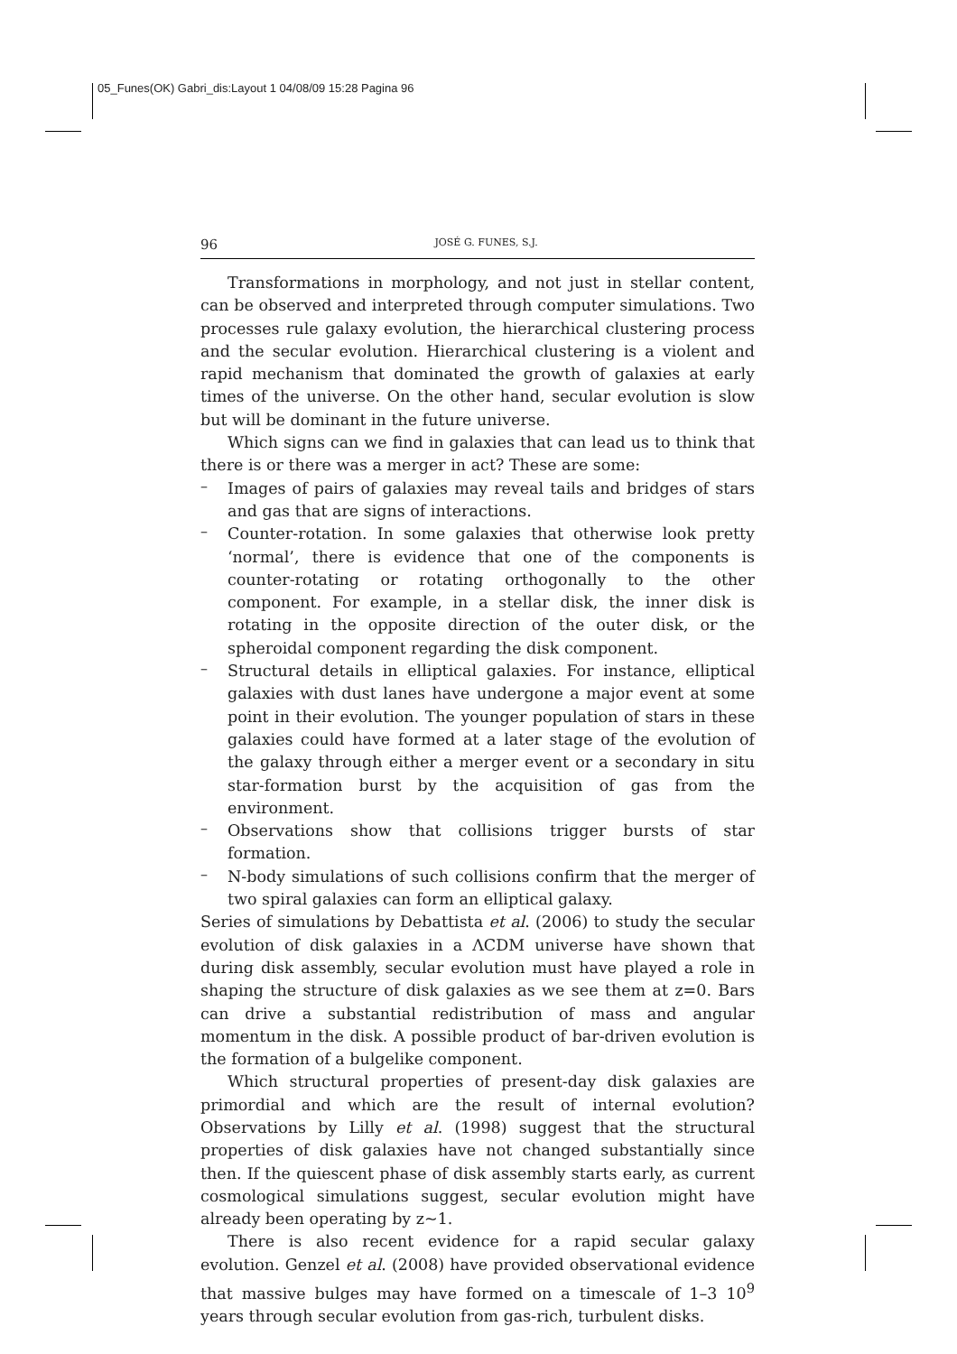05_Funes(OK) Gabri_dis:Layout 1 04/08/09 15:28 Pagina 96
96 JOSÉ G. FUNES, S.J.
Transformations in morphology, and not just in stellar content, can be observed and interpreted through computer simulations. Two processes rule galaxy evolution, the hierarchical clustering process and the secular evolution. Hierarchical clustering is a violent and rapid mechanism that dominated the growth of galaxies at early times of the universe. On the other hand, secular evolution is slow but will be dominant in the future universe.
Which signs can we find in galaxies that can lead us to think that there is or there was a merger in act? These are some:
–
Images of pairs of galaxies may reveal tails and bridges of stars and gas that are signs of interactions.
–
Counter-rotation. In some galaxies that otherwise look pretty ‘normal’, there is evidence that one of the components is counter-rotating or rotating orthogonally to the other component. For example, in a stellar disk, the inner disk is rotating in the opposite direction of the outer disk, or the spheroidal component regarding the disk component.
–
Structural details in elliptical galaxies. For instance, elliptical galaxies with dust lanes have undergone a major event at some point in their evolution. The younger population of stars in these galaxies could have formed at a later stage of the evolution of the galaxy through either a merger event or a secondary in situ star-formation burst by the acquisition of gas from the environment.
–
Observations show that collisions trigger bursts of star formation.
–
N-body simulations of such collisions confirm that the merger of two spiral galaxies can form an elliptical galaxy.
Series of simulations by Debattista et al. (2006) to study the secular evolution of disk galaxies in a ΛCDM universe have shown that during disk assembly, secular evolution must have played a role in shaping the structure of disk galaxies as we see them at z=0. Bars can drive a substantial redistribution of mass and angular momentum in the disk. A possible product of bar-driven evolution is the formation of a bulgelike component.
Which structural properties of present-day disk galaxies are primordial and which are the result of internal evolution? Observations by Lilly et al. (1998) suggest that the structural properties of disk galaxies have not changed substantially since then. If the quiescent phase of disk assembly starts early, as current cosmological simulations suggest, secular evolution might have already been operating by z~1.
There is also recent evidence for a rapid secular galaxy evolution. Genzel et al. (2008) have provided observational evidence that massive bulges may have formed on a timescale of 1–3 10<sup>9</sup> years through secular evolution from gas-rich, turbulent disks.